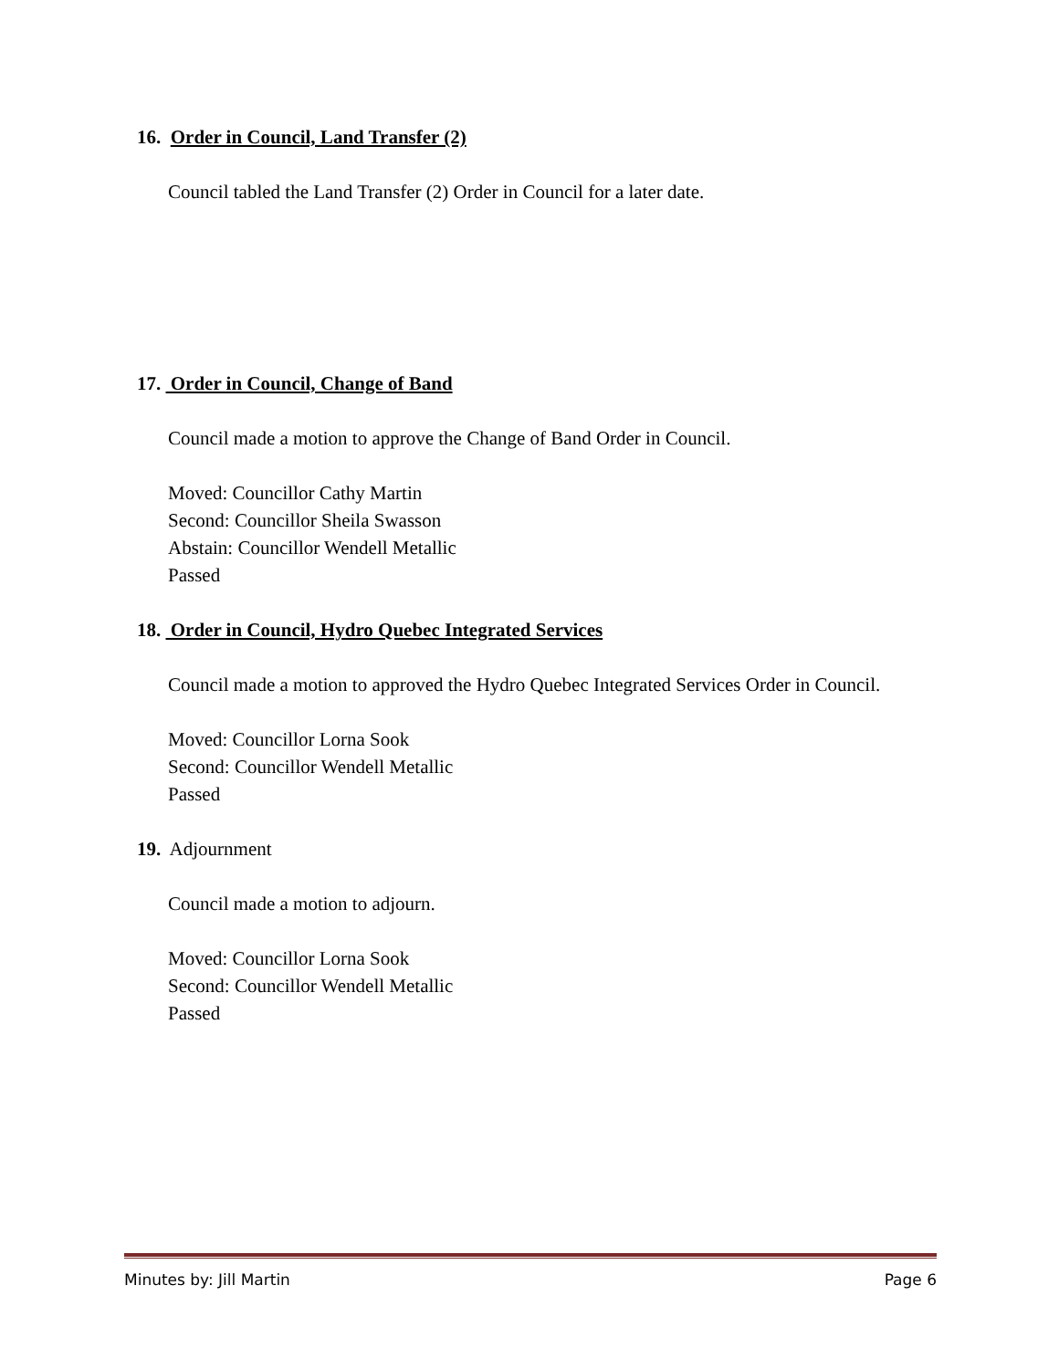16. Order in Council, Land Transfer (2)
Council tabled the Land Transfer (2) Order in Council for a later date.
17. Order in Council, Change of Band
Council made a motion to approve the Change of Band Order in Council.
Moved: Councillor Cathy Martin
Second: Councillor Sheila Swasson
Abstain: Councillor Wendell Metallic
Passed
18. Order in Council, Hydro Quebec Integrated Services
Council made a motion to approved the Hydro Quebec Integrated Services Order in Council.
Moved: Councillor Lorna Sook
Second: Councillor Wendell Metallic
Passed
19. Adjournment
Council made a motion to adjourn.
Moved: Councillor Lorna Sook
Second: Councillor Wendell Metallic
Passed
Minutes by: Jill Martin Page 6